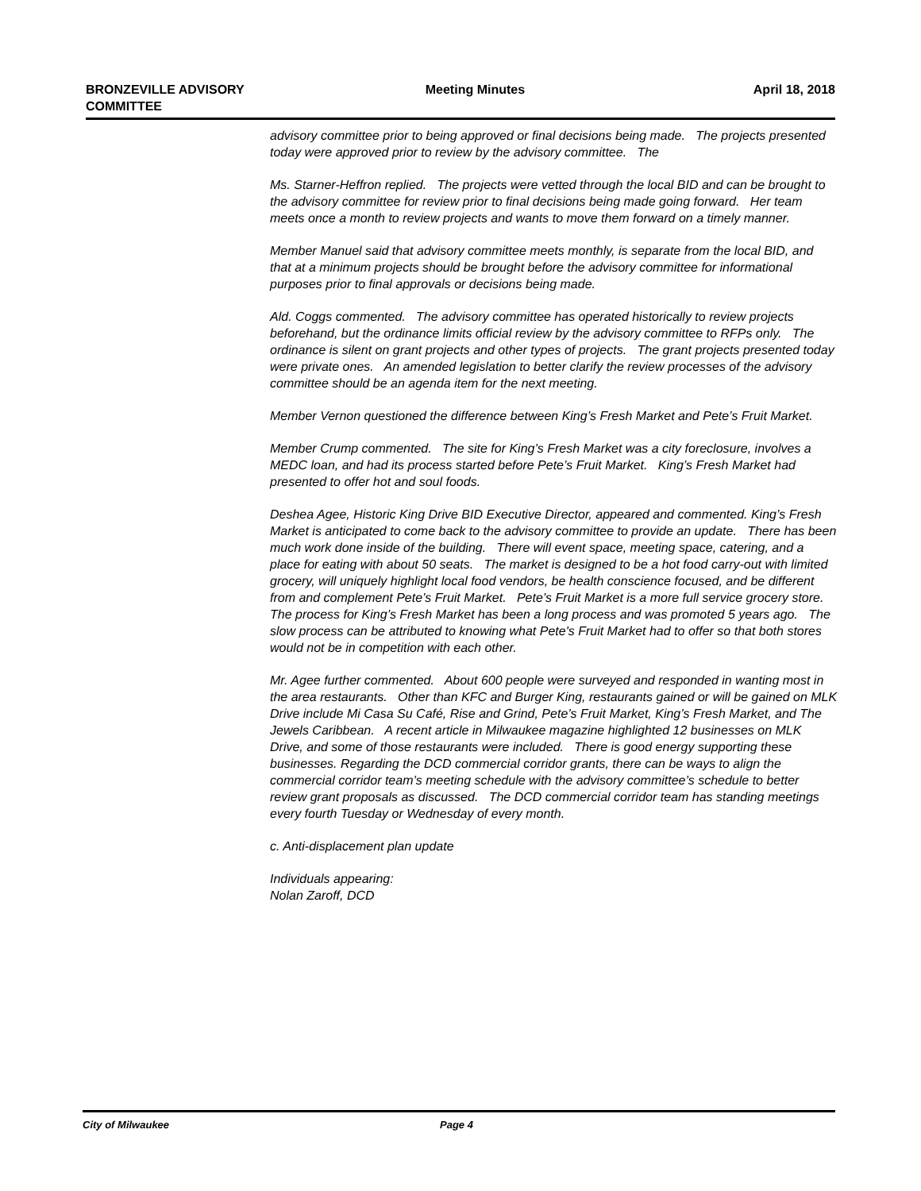BRONZEVILLE ADVISORY COMMITTEE
Meeting Minutes April 18, 2018
advisory committee prior to being approved or final decisions being made. The projects presented today were approved prior to review by the advisory committee. The
Ms. Starner-Heffron replied. The projects were vetted through the local BID and can be brought to the advisory committee for review prior to final decisions being made going forward. Her team meets once a month to review projects and wants to move them forward on a timely manner.
Member Manuel said that advisory committee meets monthly, is separate from the local BID, and that at a minimum projects should be brought before the advisory committee for informational purposes prior to final approvals or decisions being made.
Ald. Coggs commented. The advisory committee has operated historically to review projects beforehand, but the ordinance limits official review by the advisory committee to RFPs only. The ordinance is silent on grant projects and other types of projects. The grant projects presented today were private ones. An amended legislation to better clarify the review processes of the advisory committee should be an agenda item for the next meeting.
Member Vernon questioned the difference between King’s Fresh Market and Pete’s Fruit Market.
Member Crump commented. The site for King’s Fresh Market was a city foreclosure, involves a MEDC loan, and had its process started before Pete’s Fruit Market. King’s Fresh Market had presented to offer hot and soul foods.
Deshea Agee, Historic King Drive BID Executive Director, appeared and commented. King’s Fresh Market is anticipated to come back to the advisory committee to provide an update. There has been much work done inside of the building. There will event space, meeting space, catering, and a place for eating with about 50 seats. The market is designed to be a hot food carry-out with limited grocery, will uniquely highlight local food vendors, be health conscience focused, and be different from and complement Pete’s Fruit Market. Pete’s Fruit Market is a more full service grocery store. The process for King’s Fresh Market has been a long process and was promoted 5 years ago. The slow process can be attributed to knowing what Pete's Fruit Market had to offer so that both stores would not be in competition with each other.
Mr. Agee further commented. About 600 people were surveyed and responded in wanting most in the area restaurants. Other than KFC and Burger King, restaurants gained or will be gained on MLK Drive include Mi Casa Su Café, Rise and Grind, Pete’s Fruit Market, King’s Fresh Market, and The Jewels Caribbean. A recent article in Milwaukee magazine highlighted 12 businesses on MLK Drive, and some of those restaurants were included. There is good energy supporting these businesses. Regarding the DCD commercial corridor grants, there can be ways to align the commercial corridor team’s meeting schedule with the advisory committee’s schedule to better review grant proposals as discussed. The DCD commercial corridor team has standing meetings every fourth Tuesday or Wednesday of every month.
c. Anti-displacement plan update
Individuals appearing:
Nolan Zaroff, DCD
City of Milwaukee Page 4